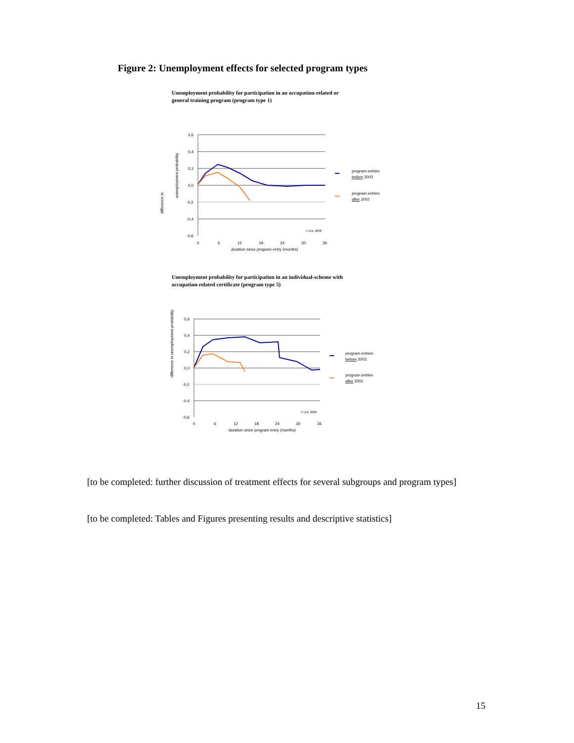Figure 2: Unemployment effects for selected program types
Unemployment probability for participation in an occupation-related or
general training program (program type 1)
difference in
unemployment probability
0,6
0,4
0,2
0,0
-0,2
-0,4
-0,6
0
6
12
18
24
30
36
duration since program entry (months)
© IZA, 2006
program entries
before 2003
program entries
after 2002
Unemployment probability for participation in an individual-scheme with
occupation-related certificate (program type 5)
difference in unemployment probability
0,6
0,4
0,2
0,0
-0,2
-0,4
-0,6
0
6
12
18
24
30
36
duration since program entry (months)
© IZA, 2006
program entries
before 2003
program entries
after 2002
[to be completed: further discussion of treatment effects for several subgroups and program types]
[to be completed: Tables and Figures presenting results and descriptive statistics]
15